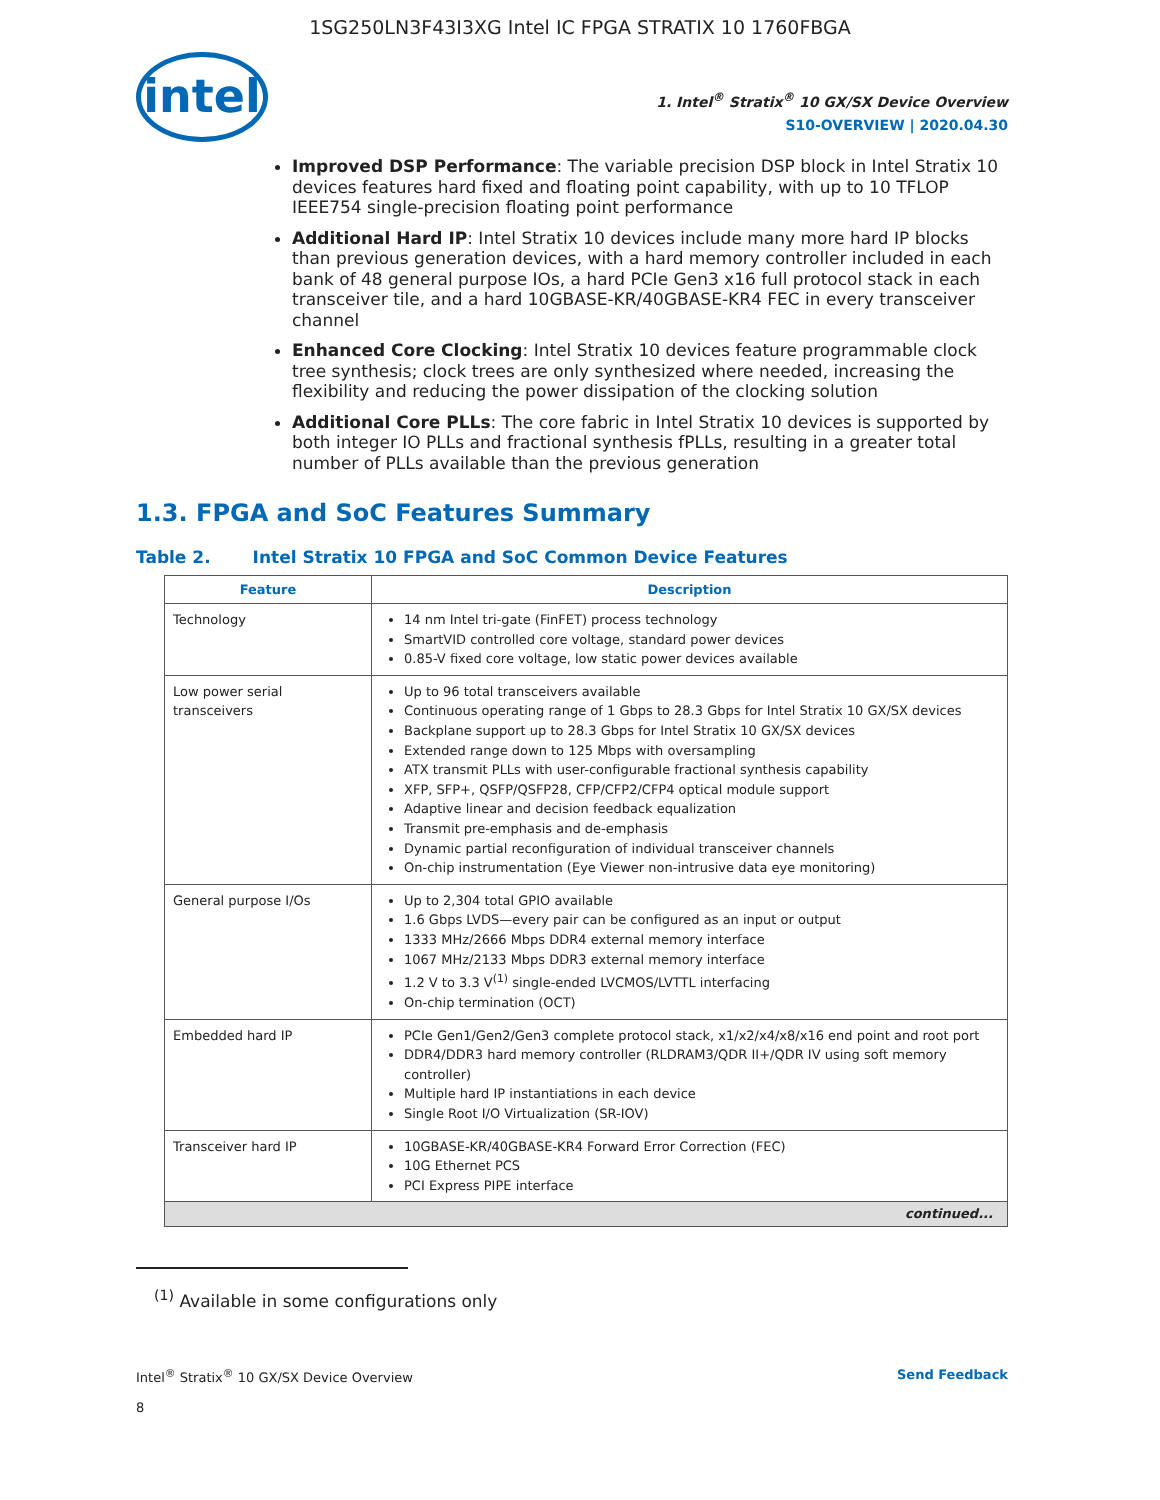1SG250LN3F43I3XG Intel IC FPGA STRATIX 10 1760FBGA
intel
1. Intel<sup>®</sup> Stratix<sup>®</sup> 10 GX/SX Device Overview
S10-OVERVIEW | 2020.04.30
Improved DSP Performance: The variable precision DSP block in Intel Stratix 10 devices features hard fixed and floating point capability, with up to 10 TFLOP IEEE754 single-precision floating point performance
Additional Hard IP: Intel Stratix 10 devices include many more hard IP blocks than previous generation devices, with a hard memory controller included in each bank of 48 general purpose IOs, a hard PCIe Gen3 x16 full protocol stack in each transceiver tile, and a hard 10GBASE-KR/40GBASE-KR4 FEC in every transceiver channel
Enhanced Core Clocking: Intel Stratix 10 devices feature programmable clock tree synthesis; clock trees are only synthesized where needed, increasing the flexibility and reducing the power dissipation of the clocking solution
Additional Core PLLs: The core fabric in Intel Stratix 10 devices is supported by both integer IO PLLs and fractional synthesis fPLLs, resulting in a greater total number of PLLs available than the previous generation
1.3. FPGA and SoC Features Summary
Table 2. Intel Stratix 10 FPGA and SoC Common Device Features
| Feature | Description |
| --- | --- |
| Technology | 14 nm Intel tri-gate (FinFET) process technology SmartVID controlled core voltage, standard power devices 0.85-V fixed core voltage, low static power devices available |
| Low power serial transceivers | Up to 96 total transceivers available Continuous operating range of 1 Gbps to 28.3 Gbps for Intel Stratix 10 GX/SX devices Backplane support up to 28.3 Gbps for Intel Stratix 10 GX/SX devices Extended range down to 125 Mbps with oversampling ATX transmit PLLs with user-configurable fractional synthesis capability XFP, SFP+, QSFP/QSFP28, CFP/CFP2/CFP4 optical module support Adaptive linear and decision feedback equalization Transmit pre-emphasis and de-emphasis Dynamic partial reconfiguration of individual transceiver channels On-chip instrumentation (Eye Viewer non-intrusive data eye monitoring) |
| General purpose I/Os | Up to 2,304 total GPIO available 1.6 Gbps LVDS—every pair can be configured as an input or output 1333 MHz/2666 Mbps DDR4 external memory interface 1067 MHz/2133 Mbps DDR3 external memory interface 1.2 V to 3.3 V<sup>(1)</sup> single-ended LVCMOS/LVTTL interfacing On-chip termination (OCT) |
| Embedded hard IP | PCIe Gen1/Gen2/Gen3 complete protocol stack, x1/x2/x4/x8/x16 end point and root port DDR4/DDR3 hard memory controller (RLDRAM3/QDR II+/QDR IV using soft memory controller) Multiple hard IP instantiations in each device Single Root I/O Virtualization (SR-IOV) |
| Transceiver hard IP | 10GBASE-KR/40GBASE-KR4 Forward Error Correction (FEC) 10G Ethernet PCS PCI Express PIPE interface |
| continued... | |
<sup>(1)</sup> Available in some configurations only
Intel<sup>®</sup> Stratix<sup>®</sup> 10 GX/SX Device Overview
8
Send Feedback